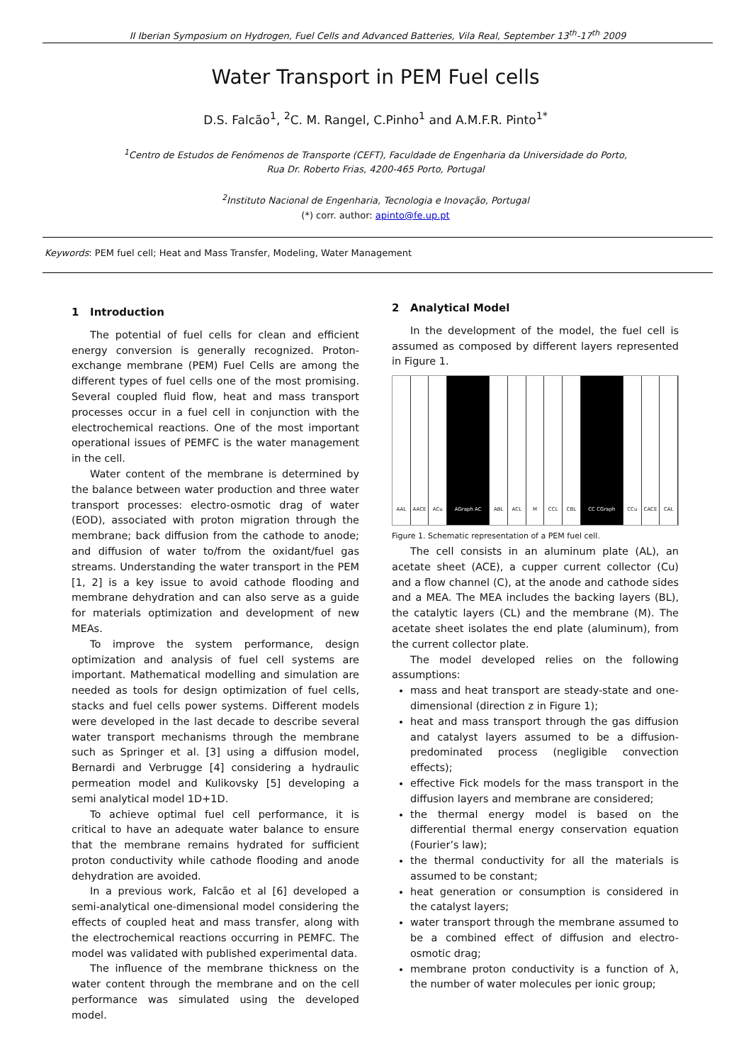II Iberian Symposium on Hydrogen, Fuel Cells and Advanced Batteries, Vila Real, September 13<sup>th</sup>-17<sup>th</sup> 2009
Water Transport in PEM Fuel cells
D.S. Falcão<sup>1</sup>, <sup>2</sup>C. M. Rangel, C.Pinho<sup>1</sup> and A.M.F.R. Pinto<sup>1*</sup>
<sup>1</sup> Centro de Estudos de Fenómenos de Transporte (CEFT), Faculdade de Engenharia da Universidade do Porto,
Rua Dr. Roberto Frias, 4200-465 Porto, Portugal
<sup>2</sup> Instituto Nacional de Engenharia, Tecnologia e Inovação, Portugal
(*) corr. author: apinto@fe.up.pt
Keywords: PEM fuel cell; Heat and Mass Transfer, Modeling, Water Management
1 Introduction
The potential of fuel cells for clean and efficient energy conversion is generally recognized. Proton-exchange membrane (PEM) Fuel Cells are among the different types of fuel cells one of the most promising. Several coupled fluid flow, heat and mass transport processes occur in a fuel cell in conjunction with the electrochemical reactions. One of the most important operational issues of PEMFC is the water management in the cell.
Water content of the membrane is determined by the balance between water production and three water transport processes: electro-osmotic drag of water (EOD), associated with proton migration through the membrane; back diffusion from the cathode to anode; and diffusion of water to/from the oxidant/fuel gas streams. Understanding the water transport in the PEM [1, 2] is a key issue to avoid cathode flooding and membrane dehydration and can also serve as a guide for materials optimization and development of new MEAs.
To improve the system performance, design optimization and analysis of fuel cell systems are important. Mathematical modelling and simulation are needed as tools for design optimization of fuel cells, stacks and fuel cells power systems. Different models were developed in the last decade to describe several water transport mechanisms through the membrane such as Springer et al. [3] using a diffusion model, Bernardi and Verbrugge [4] considering a hydraulic permeation model and Kulikovsky [5] developing a semi analytical model 1D+1D.
To achieve optimal fuel cell performance, it is critical to have an adequate water balance to ensure that the membrane remains hydrated for sufficient proton conductivity while cathode flooding and anode dehydration are avoided.
In a previous work, Falcão et al [6] developed a semi-analytical one-dimensional model considering the effects of coupled heat and mass transfer, along with the electrochemical reactions occurring in PEMFC. The model was validated with published experimental data.
The influence of the membrane thickness on the water content through the membrane and on the cell performance was simulated using the developed model.
2 Analytical Model
In the development of the model, the fuel cell is assumed as composed by different layers represented in Figure 1.
AAL AACE ACu AGraph AC ABL ACL M CCL CBL CC CGraph CCu CACE CAL
Figure 1. Schematic representation of a PEM fuel cell.
The cell consists in an aluminum plate (AL), an acetate sheet (ACE), a cupper current collector (Cu) and a flow channel (C), at the anode and cathode sides and a MEA. The MEA includes the backing layers (BL), the catalytic layers (CL) and the membrane (M). The acetate sheet isolates the end plate (aluminum), from the current collector plate.
The model developed relies on the following assumptions:
mass and heat transport are steady-state and one-dimensional (direction z in Figure 1);
heat and mass transport through the gas diffusion and catalyst layers assumed to be a diffusion-predominated process (negligible convection effects);
effective Fick models for the mass transport in the diffusion layers and membrane are considered;
the thermal energy model is based on the differential thermal energy conservation equation (Fourier’s law);
the thermal conductivity for all the materials is assumed to be constant;
heat generation or consumption is considered in the catalyst layers;
water transport through the membrane assumed to be a combined effect of diffusion and electro-osmotic drag;
membrane proton conductivity is a function of λ, the number of water molecules per ionic group;